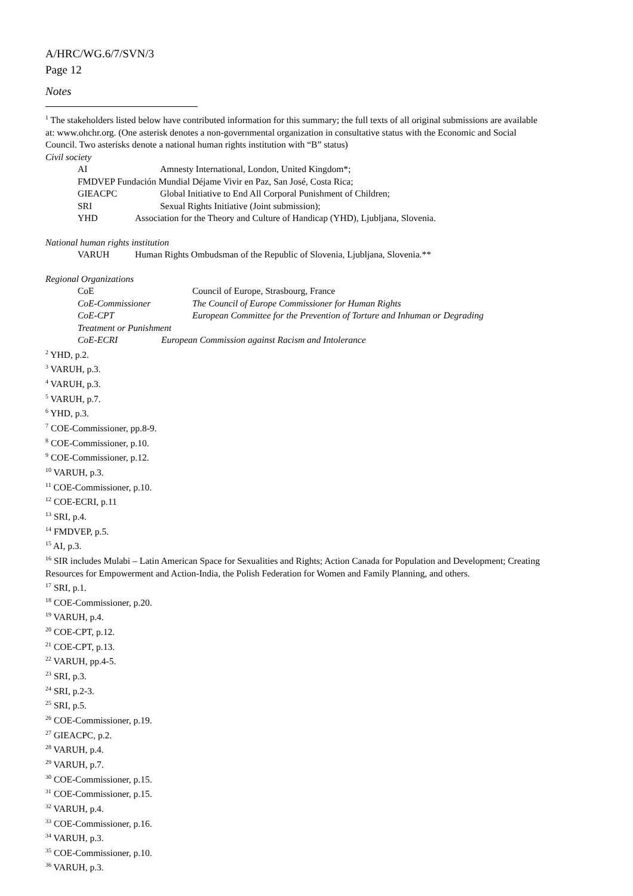A/HRC/WG.6/7/SVN/3
Page 12
Notes
<sup>1</sup> The stakeholders listed below have contributed information for this summary; the full texts of all original submissions are available at: www.ohchr.org. (One asterisk denotes a non-governmental organization in consultative status with the Economic and Social Council. Two asterisks denote a national human rights institution with “B” status)
Civil society
AI Amnesty International, London, United Kingdom*;
FMDVEP Fundación Mundial Déjame Vivir en Paz, San José, Costa Rica;
GIEACPC Global Initiative to End All Corporal Punishment of Children;
SRI Sexual Rights Initiative (Joint submission);
YHD Association for the Theory and Culture of Handicap (YHD), Ljubljana, Slovenia.
National human rights institution
VARUH Human Rights Ombudsman of the Republic of Slovenia, Ljubljana, Slovenia.**
Regional Organizations
CoE Council of Europe, Strasbourg, France
CoE-Commissioner The Council of Europe Commissioner for Human Rights
CoE-CPT European Committee for the Prevention of Torture and Inhuman or Degrading
Treatment or Punishment
CoE-ECRI European Commission against Racism and Intolerance
<sup>2</sup> YHD, p.2.
<sup>3</sup> VARUH, p.3.
<sup>4</sup> VARUH, p.3.
<sup>5</sup> VARUH, p.7.
<sup>6</sup> YHD, p.3.
<sup>7</sup> COE-Commissioner, pp.8-9.
<sup>8</sup> COE-Commissioner, p.10.
<sup>9</sup> COE-Commissioner, p.12.
<sup>10</sup> VARUH, p.3.
<sup>11</sup> COE-Commissioner, p.10.
<sup>12</sup> COE-ECRI, p.11
<sup>13</sup> SRI, p.4.
<sup>14</sup> FMDVEP, p.5.
<sup>15</sup> AI, p.3.
<sup>16</sup> SIR includes Mulabi – Latin American Space for Sexualities and Rights; Action Canada for Population and Development; Creating Resources for Empowerment and Action-India, the Polish Federation for Women and Family Planning, and others.
<sup>17</sup> SRI, p.1.
<sup>18</sup> COE-Commissioner, p.20.
<sup>19</sup> VARUH, p.4.
<sup>20</sup> COE-CPT, p.12.
<sup>21</sup> COE-CPT, p.13.
<sup>22</sup> VARUH, pp.4-5.
<sup>23</sup> SRI, p.3.
<sup>24</sup> SRI, p.2-3.
<sup>25</sup> SRI, p.5.
<sup>26</sup> COE-Commissioner, p.19.
<sup>27</sup> GIEACPC, p.2.
<sup>28</sup> VARUH, p.4.
<sup>29</sup> VARUH, p.7.
<sup>30</sup> COE-Commissioner, p.15.
<sup>31</sup> COE-Commissioner, p.15.
<sup>32</sup> VARUH, p.4.
<sup>33</sup> COE-Commissioner, p.16.
<sup>34</sup> VARUH, p.3.
<sup>35</sup> COE-Commissioner, p.10.
<sup>36</sup> VARUH, p.3.